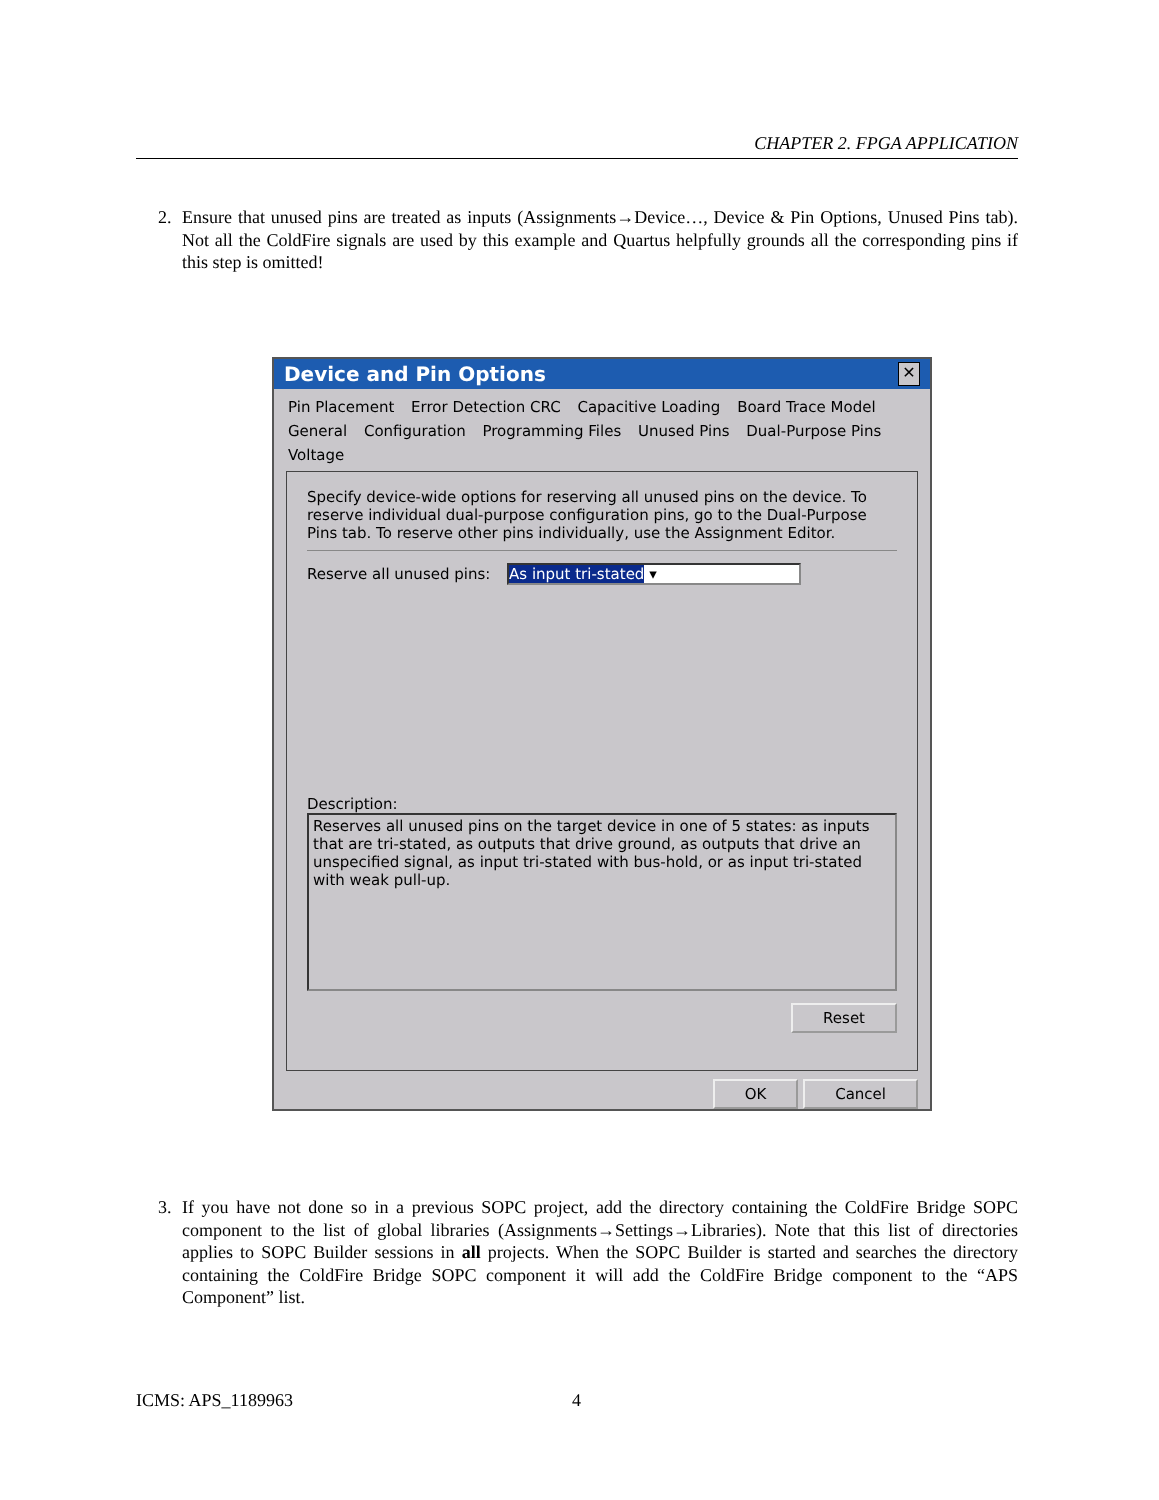CHAPTER 2. FPGA APPLICATION
2. Ensure that unused pins are treated as inputs (Assignments→Device…, Device & Pin Options, Unused Pins tab). Not all the ColdFire signals are used by this example and Quartus helpfully grounds all the corresponding pins if this step is omitted!
Device and Pin Options ✕
Pin Placement Error Detection CRC Capacitive Loading Board Trace Model
General Configuration Programming Files Unused Pins Dual-Purpose Pins Voltage
Specify device-wide options for reserving all unused pins on the device. To reserve individual dual-purpose configuration pins, go to the Dual-Purpose Pins tab. To reserve other pins individually, use the Assignment Editor.
Reserve all unused pins: As input tri-stated ▾
Description:
Reserves all unused pins on the target device in one of 5 states: as inputs that are tri-stated, as outputs that drive ground, as outputs that drive an unspecified signal, as input tri-stated with bus-hold, or as input tri-stated with weak pull-up.
Reset
OK Cancel
3. If you have not done so in a previous SOPC project, add the directory containing the ColdFire Bridge SOPC component to the list of global libraries (Assignments→Settings→Libraries). Note that this list of directories applies to SOPC Builder sessions in all projects. When the SOPC Builder is started and searches the directory containing the ColdFire Bridge SOPC component it will add the ColdFire Bridge component to the “APS Component” list.
ICMS: APS_1189963 4